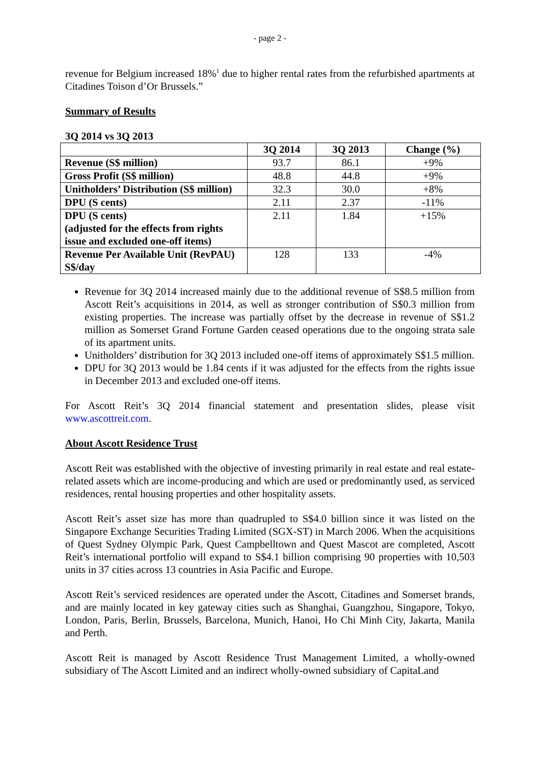- page 2 -
revenue for Belgium increased 18%<sup>1</sup> due to higher rental rates from the refurbished apartments at Citadines Toison d’Or Brussels.”
Summary of Results
3Q 2014 vs 3Q 2013
| | 3Q 2014 | 3Q 2013 | Change (%) |
| --- | --- | --- | --- |
| Revenue (S$ million) | 93.7 | 86.1 | +9% |
| Gross Profit (S$ million) | 48.8 | 44.8 | +9% |
| Unitholders’ Distribution (S$ million) | 32.3 | 30.0 | +8% |
| DPU (S cents) | 2.11 | 2.37 | -11% |
| DPU (S cents) (adjusted for the effects from rights issue and excluded one-off items) | 2.11 | 1.84 | +15% |
| Revenue Per Available Unit (RevPAU) S$/day | 128 | 133 | -4% |
Revenue for 3Q 2014 increased mainly due to the additional revenue of S$8.5 million from Ascott Reit’s acquisitions in 2014, as well as stronger contribution of S$0.3 million from existing properties. The increase was partially offset by the decrease in revenue of S$1.2 million as Somerset Grand Fortune Garden ceased operations due to the ongoing strata sale of its apartment units.
Unitholders’ distribution for 3Q 2013 included one-off items of approximately S$1.5 million.
DPU for 3Q 2013 would be 1.84 cents if it was adjusted for the effects from the rights issue in December 2013 and excluded one-off items.
For Ascott Reit’s 3Q 2014 financial statement and presentation slides, please visit www.ascottreit.com.
About Ascott Residence Trust
Ascott Reit was established with the objective of investing primarily in real estate and real estate-related assets which are income-producing and which are used or predominantly used, as serviced residences, rental housing properties and other hospitality assets.
Ascott Reit’s asset size has more than quadrupled to S$4.0 billion since it was listed on the Singapore Exchange Securities Trading Limited (SGX-ST) in March 2006. When the acquisitions of Quest Sydney Olympic Park, Quest Campbelltown and Quest Mascot are completed, Ascott Reit’s international portfolio will expand to S$4.1 billion comprising 90 properties with 10,503 units in 37 cities across 13 countries in Asia Pacific and Europe.
Ascott Reit’s serviced residences are operated under the Ascott, Citadines and Somerset brands, and are mainly located in key gateway cities such as Shanghai, Guangzhou, Singapore, Tokyo, London, Paris, Berlin, Brussels, Barcelona, Munich, Hanoi, Ho Chi Minh City, Jakarta, Manila and Perth.
Ascott Reit is managed by Ascott Residence Trust Management Limited, a wholly-owned subsidiary of The Ascott Limited and an indirect wholly-owned subsidiary of CapitaLand